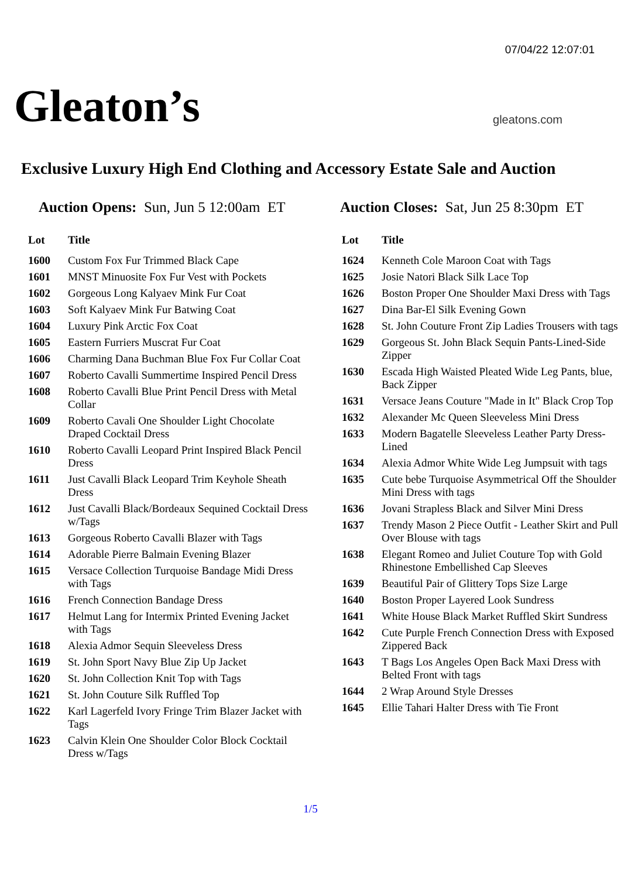07/04/22 12:07:01
Gleaton’s gleatons.com
Exclusive Luxury High End Clothing and Accessory Estate Sale and Auction
Auction Opens: Sun, Jun 5 12:00am ET
Auction Closes: Sat, Jun 25 8:30pm ET
| Lot | Title |
| --- | --- |
| 1600 | Custom Fox Fur Trimmed Black Cape |
| 1601 | MNST Minuosite Fox Fur Vest with Pockets |
| 1602 | Gorgeous Long Kalyaev Mink Fur Coat |
| 1603 | Soft Kalyaev Mink Fur Batwing Coat |
| 1604 | Luxury Pink Arctic Fox Coat |
| 1605 | Eastern Furriers Muscrat Fur Coat |
| 1606 | Charming Dana Buchman Blue Fox Fur Collar Coat |
| 1607 | Roberto Cavalli Summertime Inspired Pencil Dress |
| 1608 | Roberto Cavalli Blue Print Pencil Dress with Metal Collar |
| 1609 | Roberto Cavali One Shoulder Light Chocolate Draped Cocktail Dress |
| 1610 | Roberto Cavalli Leopard Print Inspired Black Pencil Dress |
| 1611 | Just Cavalli Black Leopard Trim Keyhole Sheath Dress |
| 1612 | Just Cavalli Black/Bordeaux Sequined Cocktail Dress w/Tags |
| 1613 | Gorgeous Roberto Cavalli Blazer with Tags |
| 1614 | Adorable Pierre Balmain Evening Blazer |
| 1615 | Versace Collection Turquoise Bandage Midi Dress with Tags |
| 1616 | French Connection Bandage Dress |
| 1617 | Helmut Lang for Intermix Printed Evening Jacket with Tags |
| 1618 | Alexia Admor Sequin Sleeveless Dress |
| 1619 | St. John Sport Navy Blue Zip Up Jacket |
| 1620 | St. John Collection Knit Top with Tags |
| 1621 | St. John Couture Silk Ruffled Top |
| 1622 | Karl Lagerfeld Ivory Fringe Trim Blazer Jacket with Tags |
| 1623 | Calvin Klein One Shoulder Color Block Cocktail Dress w/Tags |
| Lot | Title |
| --- | --- |
| 1624 | Kenneth Cole Maroon Coat with Tags |
| 1625 | Josie Natori Black Silk Lace Top |
| 1626 | Boston Proper One Shoulder Maxi Dress with Tags |
| 1627 | Dina Bar-El Silk Evening Gown |
| 1628 | St. John Couture Front Zip Ladies Trousers with tags |
| 1629 | Gorgeous St. John Black Sequin Pants-Lined-Side Zipper |
| 1630 | Escada High Waisted Pleated Wide Leg Pants, blue, Back Zipper |
| 1631 | Versace Jeans Couture "Made in It" Black Crop Top |
| 1632 | Alexander Mc Queen Sleeveless Mini Dress |
| 1633 | Modern Bagatelle Sleeveless Leather Party Dress-Lined |
| 1634 | Alexia Admor White Wide Leg Jumpsuit with tags |
| 1635 | Cute bebe Turquoise Asymmetrical Off the Shoulder Mini Dress with tags |
| 1636 | Jovani Strapless Black and Silver Mini Dress |
| 1637 | Trendy Mason 2 Piece Outfit - Leather Skirt and Pull Over Blouse with tags |
| 1638 | Elegant Romeo and Juliet Couture Top with Gold Rhinestone Embellished Cap Sleeves |
| 1639 | Beautiful Pair of Glittery Tops Size Large |
| 1640 | Boston Proper Layered Look Sundress |
| 1641 | White House Black Market Ruffled Skirt Sundress |
| 1642 | Cute Purple French Connection Dress with Exposed Zippered Back |
| 1643 | T Bags Los Angeles Open Back Maxi Dress with Belted Front with tags |
| 1644 | 2 Wrap Around Style Dresses |
| 1645 | Ellie Tahari Halter Dress with Tie Front |
1/5